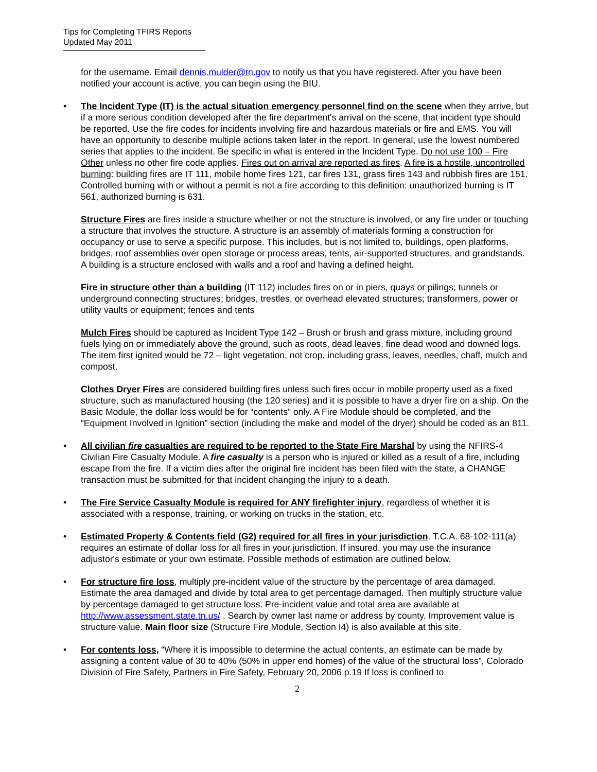Tips for Completing TFIRS Reports
Updated May 2011
for the username. Email dennis.mulder@tn.gov to notify us that you have registered. After you have been notified your account is active, you can begin using the BIU.
• The Incident Type (IT) is the actual situation emergency personnel find on the scene when they arrive, but if a more serious condition developed after the fire department's arrival on the scene, that incident type should be reported. Use the fire codes for incidents involving fire and hazardous materials or fire and EMS. You will have an opportunity to describe multiple actions taken later in the report. In general, use the lowest numbered series that applies to the incident. Be specific in what is entered in the Incident Type. Do not use 100 – Fire Other unless no other fire code applies. Fires out on arrival are reported as fires. A fire is a hostile, uncontrolled burning: building fires are IT 111, mobile home fires 121, car fires 131, grass fires 143 and rubbish fires are 151. Controlled burning with or without a permit is not a fire according to this definition: unauthorized burning is IT 561, authorized burning is 631.
Structure Fires are fires inside a structure whether or not the structure is involved, or any fire under or touching a structure that involves the structure. A structure is an assembly of materials forming a construction for occupancy or use to serve a specific purpose. This includes, but is not limited to, buildings, open platforms, bridges, roof assemblies over open storage or process areas, tents, air-supported structures, and grandstands. A building is a structure enclosed with walls and a roof and having a defined height.
Fire in structure other than a building (IT 112) includes fires on or in piers, quays or pilings; tunnels or underground connecting structures; bridges, trestles, or overhead elevated structures; transformers, power or utility vaults or equipment; fences and tents
Mulch Fires should be captured as Incident Type 142 – Brush or brush and grass mixture, including ground fuels lying on or immediately above the ground, such as roots, dead leaves, fine dead wood and downed logs. The item first ignited would be 72 – light vegetation, not crop, including grass, leaves, needles, chaff, mulch and compost.
Clothes Dryer Fires are considered building fires unless such fires occur in mobile property used as a fixed structure, such as manufactured housing (the 120 series) and it is possible to have a dryer fire on a ship. On the Basic Module, the dollar loss would be for “contents” only. A Fire Module should be completed, and the “Equipment Involved in Ignition” section (including the make and model of the dryer) should be coded as an 811.
• All civilian fire casualties are required to be reported to the State Fire Marshal by using the NFIRS-4 Civilian Fire Casualty Module. A fire casualty is a person who is injured or killed as a result of a fire, including escape from the fire. If a victim dies after the original fire incident has been filed with the state, a CHANGE transaction must be submitted for that incident changing the injury to a death.
• The Fire Service Casualty Module is required for ANY firefighter injury, regardless of whether it is associated with a response, training, or working on trucks in the station, etc.
• Estimated Property & Contents field (G2) required for all fires in your jurisdiction. T.C.A. 68-102-111(a) requires an estimate of dollar loss for all fires in your jurisdiction. If insured, you may use the insurance adjustor's estimate or your own estimate. Possible methods of estimation are outlined below.
• For structure fire loss, multiply pre-incident value of the structure by the percentage of area damaged. Estimate the area damaged and divide by total area to get percentage damaged. Then multiply structure value by percentage damaged to get structure loss. Pre-incident value and total area are available at http://www.assessment.state.tn.us/ . Search by owner last name or address by county. Improvement value is structure value. Main floor size (Structure Fire Module, Section I4) is also available at this site.
• For contents loss, “Where it is impossible to determine the actual contents, an estimate can be made by assigning a content value of 30 to 40% (50% in upper end homes) of the value of the structural loss”, Colorado Division of Fire Safety, Partners in Fire Safety, February 20, 2006 p.19 If loss is confined to
2